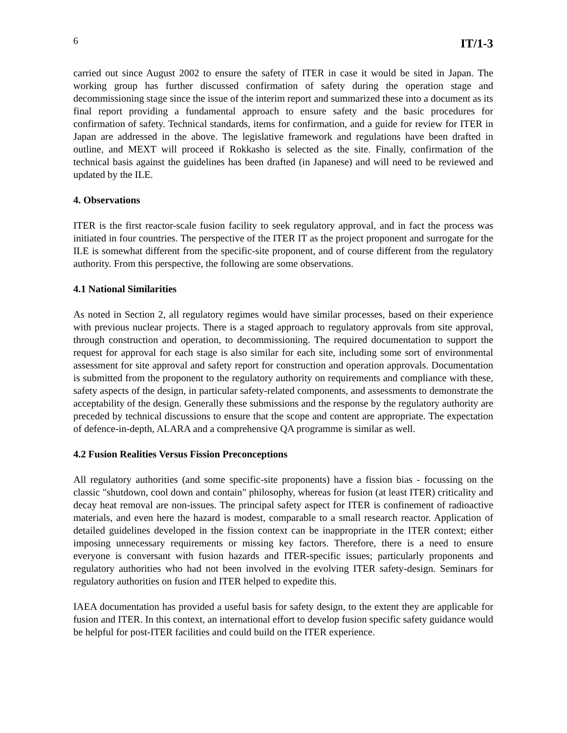6 IT/1-3
carried out since August 2002 to ensure the safety of ITER in case it would be sited in Japan. The working group has further discussed confirmation of safety during the operation stage and decommissioning stage since the issue of the interim report and summarized these into a document as its final report providing a fundamental approach to ensure safety and the basic procedures for confirmation of safety. Technical standards, items for confirmation, and a guide for review for ITER in Japan are addressed in the above. The legislative framework and regulations have been drafted in outline, and MEXT will proceed if Rokkasho is selected as the site. Finally, confirmation of the technical basis against the guidelines has been drafted (in Japanese) and will need to be reviewed and updated by the ILE.
4. Observations
ITER is the first reactor-scale fusion facility to seek regulatory approval, and in fact the process was initiated in four countries. The perspective of the ITER IT as the project proponent and surrogate for the ILE is somewhat different from the specific-site proponent, and of course different from the regulatory authority. From this perspective, the following are some observations.
4.1 National Similarities
As noted in Section 2, all regulatory regimes would have similar processes, based on their experience with previous nuclear projects. There is a staged approach to regulatory approvals from site approval, through construction and operation, to decommissioning. The required documentation to support the request for approval for each stage is also similar for each site, including some sort of environmental assessment for site approval and safety report for construction and operation approvals. Documentation is submitted from the proponent to the regulatory authority on requirements and compliance with these, safety aspects of the design, in particular safety-related components, and assessments to demonstrate the acceptability of the design. Generally these submissions and the response by the regulatory authority are preceded by technical discussions to ensure that the scope and content are appropriate. The expectation of defence-in-depth, ALARA and a comprehensive QA programme is similar as well.
4.2 Fusion Realities Versus Fission Preconceptions
All regulatory authorities (and some specific-site proponents) have a fission bias - focussing on the classic "shutdown, cool down and contain" philosophy, whereas for fusion (at least ITER) criticality and decay heat removal are non-issues. The principal safety aspect for ITER is confinement of radioactive materials, and even here the hazard is modest, comparable to a small research reactor. Application of detailed guidelines developed in the fission context can be inappropriate in the ITER context; either imposing unnecessary requirements or missing key factors. Therefore, there is a need to ensure everyone is conversant with fusion hazards and ITER-specific issues; particularly proponents and regulatory authorities who had not been involved in the evolving ITER safety-design. Seminars for regulatory authorities on fusion and ITER helped to expedite this.
IAEA documentation has provided a useful basis for safety design, to the extent they are applicable for fusion and ITER. In this context, an international effort to develop fusion specific safety guidance would be helpful for post-ITER facilities and could build on the ITER experience.